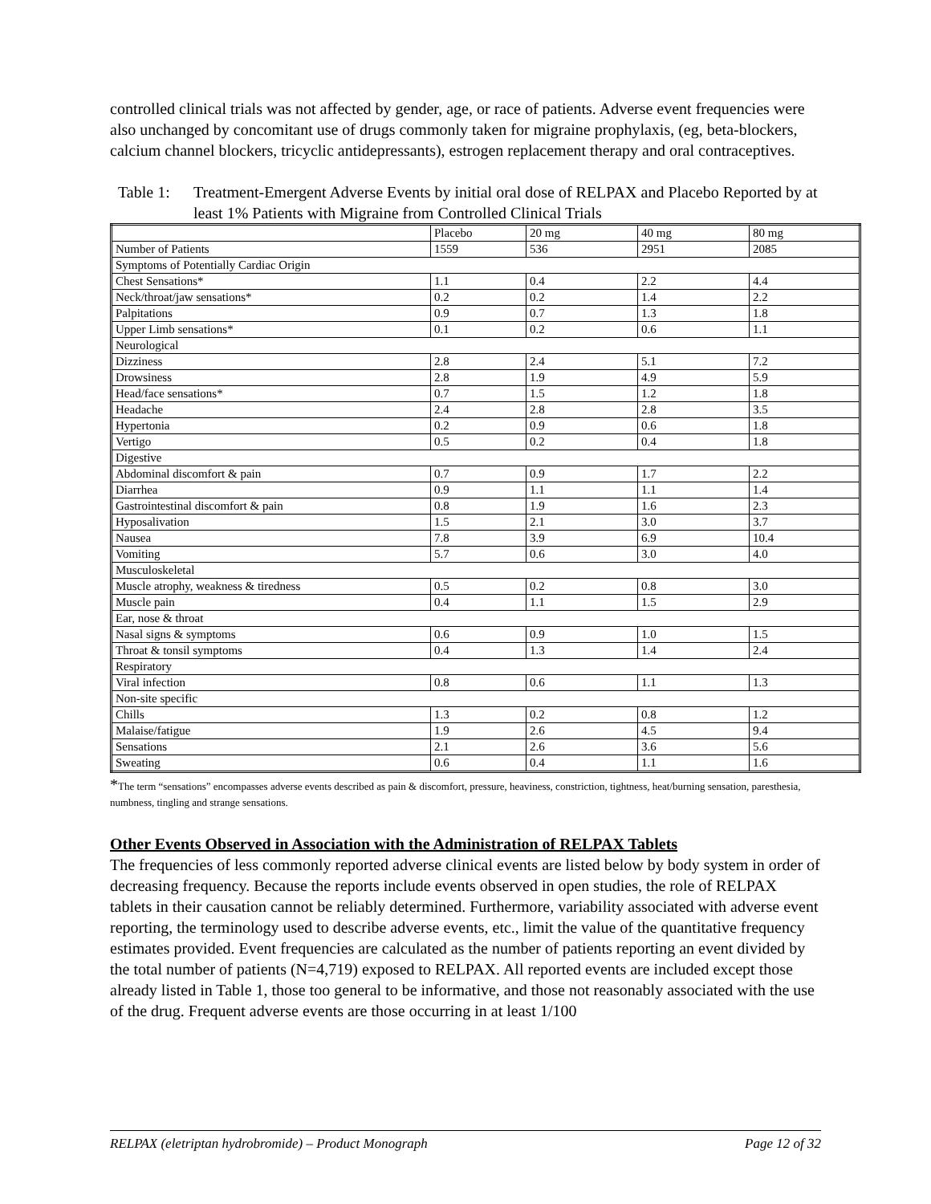controlled clinical trials was not affected by gender, age, or race of patients. Adverse event frequencies were also unchanged by concomitant use of drugs commonly taken for migraine prophylaxis, (eg, beta-blockers, calcium channel blockers, tricyclic antidepressants), estrogen replacement therapy and oral contraceptives.
Table 1: Treatment-Emergent Adverse Events by initial oral dose of RELPAX and Placebo Reported by at least 1% Patients with Migraine from Controlled Clinical Trials
| | Placebo | 20 mg | 40 mg | 80 mg |
| Number of Patients | 1559 | 536 | 2951 | 2085 |
| Symptoms of Potentially Cardiac Origin | | | | |
| Chest Sensations* | 1.1 | 0.4 | 2.2 | 4.4 |
| Neck/throat/jaw sensations* | 0.2 | 0.2 | 1.4 | 2.2 |
| Palpitations | 0.9 | 0.7 | 1.3 | 1.8 |
| Upper Limb sensations* | 0.1 | 0.2 | 0.6 | 1.1 |
| Neurological | | | | |
| Dizziness | 2.8 | 2.4 | 5.1 | 7.2 |
| Drowsiness | 2.8 | 1.9 | 4.9 | 5.9 |
| Head/face sensations* | 0.7 | 1.5 | 1.2 | 1.8 |
| Headache | 2.4 | 2.8 | 2.8 | 3.5 |
| Hypertonia | 0.2 | 0.9 | 0.6 | 1.8 |
| Vertigo | 0.5 | 0.2 | 0.4 | 1.8 |
| Digestive | | | | |
| Abdominal discomfort & pain | 0.7 | 0.9 | 1.7 | 2.2 |
| Diarrhea | 0.9 | 1.1 | 1.1 | 1.4 |
| Gastrointestinal discomfort & pain | 0.8 | 1.9 | 1.6 | 2.3 |
| Hyposalivation | 1.5 | 2.1 | 3.0 | 3.7 |
| Nausea | 7.8 | 3.9 | 6.9 | 10.4 |
| Vomiting | 5.7 | 0.6 | 3.0 | 4.0 |
| Musculoskeletal | | | | |
| Muscle atrophy, weakness & tiredness | 0.5 | 0.2 | 0.8 | 3.0 |
| Muscle pain | 0.4 | 1.1 | 1.5 | 2.9 |
| Ear, nose & throat | | | | |
| Nasal signs & symptoms | 0.6 | 0.9 | 1.0 | 1.5 |
| Throat & tonsil symptoms | 0.4 | 1.3 | 1.4 | 2.4 |
| Respiratory | | | | |
| Viral infection | 0.8 | 0.6 | 1.1 | 1.3 |
| Non-site specific | | | | |
| Chills | 1.3 | 0.2 | 0.8 | 1.2 |
| Malaise/fatigue | 1.9 | 2.6 | 4.5 | 9.4 |
| Sensations | 2.1 | 2.6 | 3.6 | 5.6 |
| Sweating | 0.6 | 0.4 | 1.1 | 1.6 |
*The term “sensations” encompasses adverse events described as pain & discomfort, pressure, heaviness, constriction, tightness, heat/burning sensation, paresthesia, numbness, tingling and strange sensations.
Other Events Observed in Association with the Administration of RELPAX Tablets
The frequencies of less commonly reported adverse clinical events are listed below by body system in order of decreasing frequency. Because the reports include events observed in open studies, the role of RELPAX tablets in their causation cannot be reliably determined. Furthermore, variability associated with adverse event reporting, the terminology used to describe adverse events, etc., limit the value of the quantitative frequency estimates provided. Event frequencies are calculated as the number of patients reporting an event divided by the total number of patients (N=4,719) exposed to RELPAX. All reported events are included except those already listed in Table 1, those too general to be informative, and those not reasonably associated with the use of the drug. Frequent adverse events are those occurring in at least 1/100
RELPAX (eletriptan hydrobromide) – Product Monograph Page 12 of 32